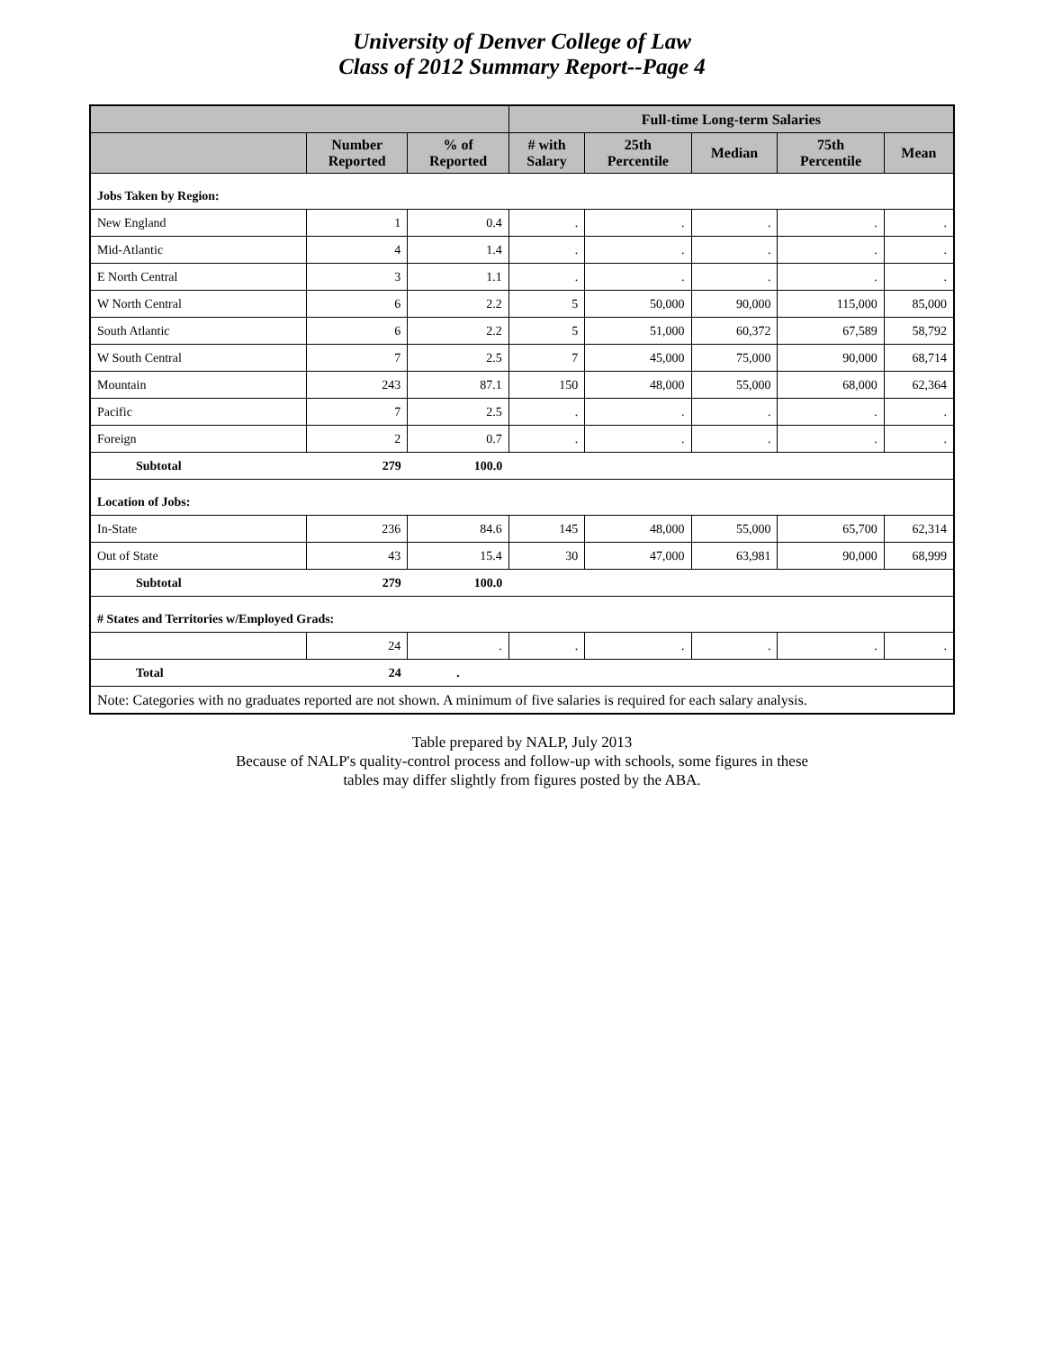University of Denver College of Law
Class of 2012 Summary Report--Page 4
| | | | Full-time Long-term Salaries | | | | |
| --- | --- | --- | --- | --- | --- | --- | --- |
| | Number Reported | % of Reported | # with Salary | 25th Percentile | Median | 75th Percentile | Mean |
| Jobs Taken by Region: | | | | | | | |
| New England | 1 | 0.4 | . | . | . | . | . |
| Mid-Atlantic | 4 | 1.4 | . | . | . | . | . |
| E North Central | 3 | 1.1 | . | . | . | . | . |
| W North Central | 6 | 2.2 | 5 | 50,000 | 90,000 | 115,000 | 85,000 |
| South Atlantic | 6 | 2.2 | 5 | 51,000 | 60,372 | 67,589 | 58,792 |
| W South Central | 7 | 2.5 | 7 | 45,000 | 75,000 | 90,000 | 68,714 |
| Mountain | 243 | 87.1 | 150 | 48,000 | 55,000 | 68,000 | 62,364 |
| Pacific | 7 | 2.5 | . | . | . | . | . |
| Foreign | 2 | 0.7 | . | . | . | . | . |
| Subtotal | 279 | 100.0 | | | | | |
| Location of Jobs: | | | | | | | |
| In-State | 236 | 84.6 | 145 | 48,000 | 55,000 | 65,700 | 62,314 |
| Out of State | 43 | 15.4 | 30 | 47,000 | 63,981 | 90,000 | 68,999 |
| Subtotal | 279 | 100.0 | | | | | |
| # States and Territories w/Employed Grads: | | | | | | | |
| | 24 | . | . | . | . | . | . |
| Total | 24 | . | | | | | |
| Note: Categories with no graduates reported are not shown. A minimum of five salaries is required for each salary analysis. | | | | | | | |
Table prepared by NALP, July 2013
Because of NALP's quality-control process and follow-up with schools, some figures in these
tables may differ slightly from figures posted by the ABA.